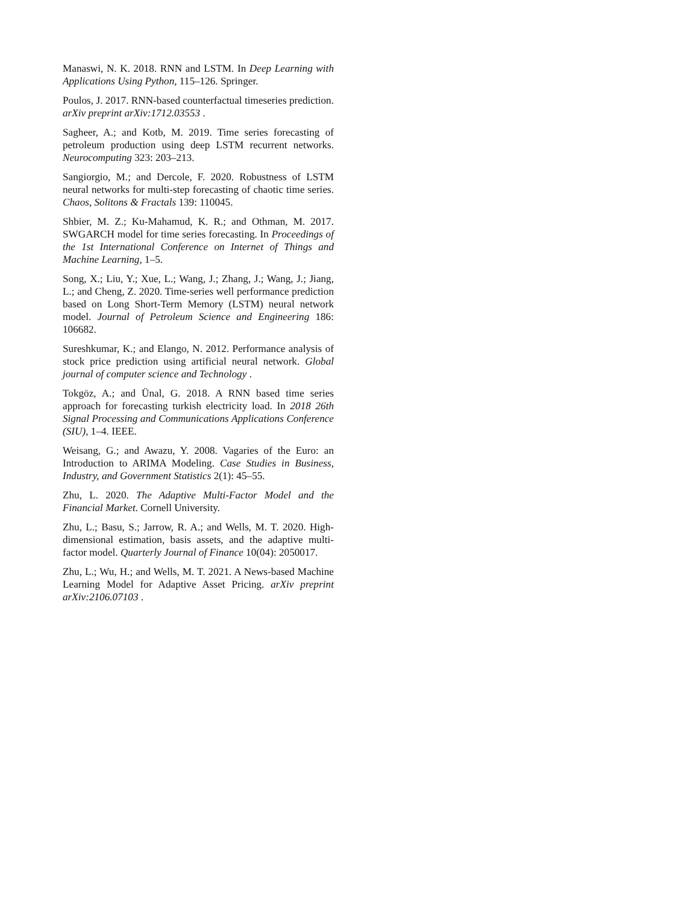Manaswi, N. K. 2018. RNN and LSTM. In Deep Learning with Applications Using Python, 115–126. Springer.
Poulos, J. 2017. RNN-based counterfactual timeseries prediction. arXiv preprint arXiv:1712.03553 .
Sagheer, A.; and Kotb, M. 2019. Time series forecasting of petroleum production using deep LSTM recurrent networks. Neurocomputing 323: 203–213.
Sangiorgio, M.; and Dercole, F. 2020. Robustness of LSTM neural networks for multi-step forecasting of chaotic time series. Chaos, Solitons & Fractals 139: 110045.
Shbier, M. Z.; Ku-Mahamud, K. R.; and Othman, M. 2017. SWGARCH model for time series forecasting. In Proceedings of the 1st International Conference on Internet of Things and Machine Learning, 1–5.
Song, X.; Liu, Y.; Xue, L.; Wang, J.; Zhang, J.; Wang, J.; Jiang, L.; and Cheng, Z. 2020. Time-series well performance prediction based on Long Short-Term Memory (LSTM) neural network model. Journal of Petroleum Science and Engineering 186: 106682.
Sureshkumar, K.; and Elango, N. 2012. Performance analysis of stock price prediction using artificial neural network. Global journal of computer science and Technology .
Tokgöz, A.; and Ünal, G. 2018. A RNN based time series approach for forecasting turkish electricity load. In 2018 26th Signal Processing and Communications Applications Conference (SIU), 1–4. IEEE.
Weisang, G.; and Awazu, Y. 2008. Vagaries of the Euro: an Introduction to ARIMA Modeling. Case Studies in Business, Industry, and Government Statistics 2(1): 45–55.
Zhu, L. 2020. The Adaptive Multi-Factor Model and the Financial Market. Cornell University.
Zhu, L.; Basu, S.; Jarrow, R. A.; and Wells, M. T. 2020. High-dimensional estimation, basis assets, and the adaptive multi-factor model. Quarterly Journal of Finance 10(04): 2050017.
Zhu, L.; Wu, H.; and Wells, M. T. 2021. A News-based Machine Learning Model for Adaptive Asset Pricing. arXiv preprint arXiv:2106.07103 .